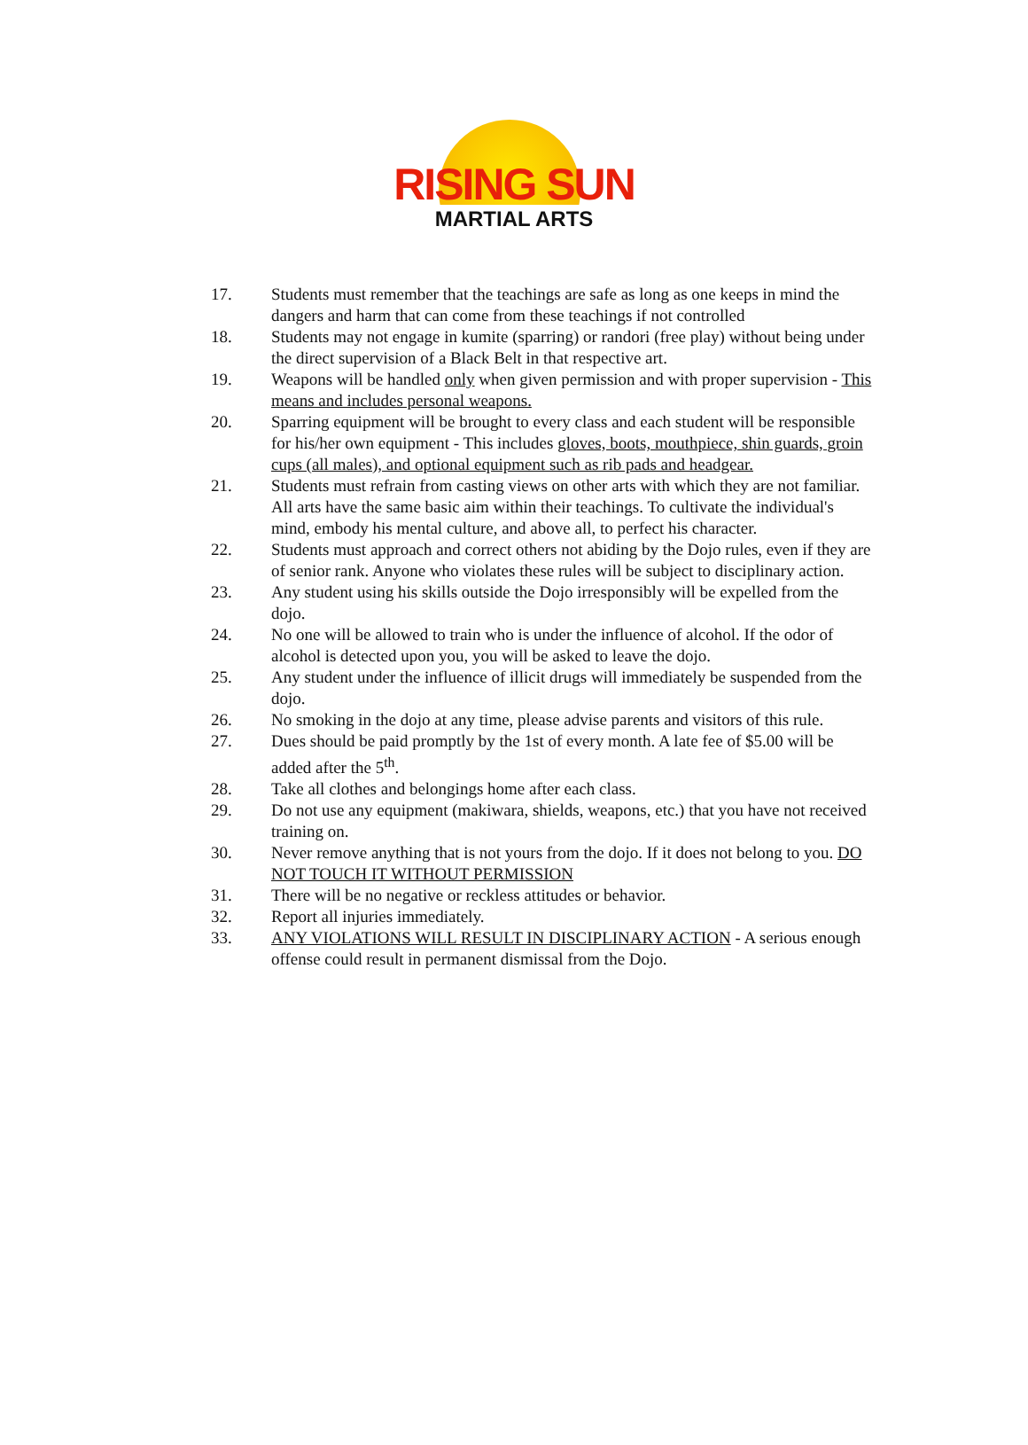RISING SUN
MARTIAL ARTS
17. Students must remember that the teachings are safe as long as one keeps in mind the dangers and harm that can come from these teachings if not controlled
18. Students may not engage in kumite (sparring) or randori (free play) without being under the direct supervision of a Black Belt in that respective art.
19. Weapons will be handled only when given permission and with proper supervision - This means and includes personal weapons.
20. Sparring equipment will be brought to every class and each student will be responsible for his/her own equipment - This includes gloves, boots, mouthpiece, shin guards, groin cups (all males), and optional equipment such as rib pads and headgear.
21. Students must refrain from casting views on other arts with which they are not familiar. All arts have the same basic aim within their teachings. To cultivate the individual's mind, embody his mental culture, and above all, to perfect his character.
22. Students must approach and correct others not abiding by the Dojo rules, even if they are of senior rank. Anyone who violates these rules will be subject to disciplinary action.
23. Any student using his skills outside the Dojo irresponsibly will be expelled from the dojo.
24. No one will be allowed to train who is under the influence of alcohol. If the odor of alcohol is detected upon you, you will be asked to leave the dojo.
25. Any student under the influence of illicit drugs will immediately be suspended from the dojo.
26. No smoking in the dojo at any time, please advise parents and visitors of this rule.
27. Dues should be paid promptly by the 1st of every month. A late fee of $5.00 will be added after the 5<sup>th</sup>.
28. Take all clothes and belongings home after each class.
29. Do not use any equipment (makiwara, shields, weapons, etc.) that you have not received training on.
30. Never remove anything that is not yours from the dojo. If it does not belong to you. DO NOT TOUCH IT WITHOUT PERMISSION
31. There will be no negative or reckless attitudes or behavior.
32. Report all injuries immediately.
33. ANY VIOLATIONS WILL RESULT IN DISCIPLINARY ACTION - A serious enough offense could result in permanent dismissal from the Dojo.